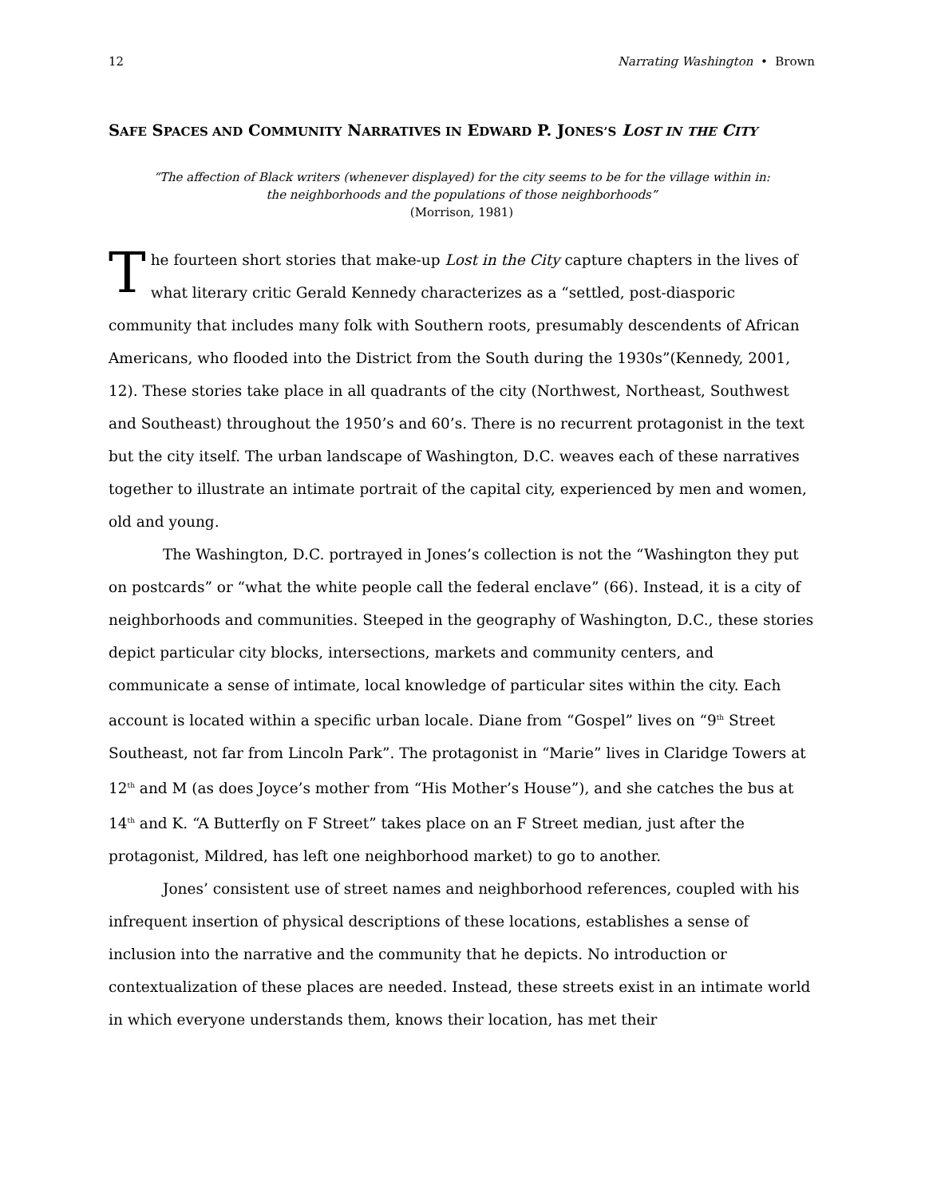12 Narrating Washington • Brown
SAFE SPACES AND COMMUNITY NARRATIVES IN EDWARD P. JONES’S LOST IN THE CITY
“The affection of Black writers (whenever displayed) for the city seems to be for the village within in:
the neighborhoods and the populations of those neighborhoods”
(Morrison, 1981)
The fourteen short stories that make-up Lost in the City capture chapters in the lives of what literary critic Gerald Kennedy characterizes as a “settled, post-diasporic community that includes many folk with Southern roots, presumably descendents of African Americans, who flooded into the District from the South during the 1930s”(Kennedy, 2001, 12). These stories take place in all quadrants of the city (Northwest, Northeast, Southwest and Southeast) throughout the 1950’s and 60’s. There is no recurrent protagonist in the text but the city itself. The urban landscape of Washington, D.C. weaves each of these narratives together to illustrate an intimate portrait of the capital city, experienced by men and women, old and young.
The Washington, D.C. portrayed in Jones’s collection is not the “Washington they put on postcards” or “what the white people call the federal enclave” (66). Instead, it is a city of neighborhoods and communities. Steeped in the geography of Washington, D.C., these stories depict particular city blocks, intersections, markets and community centers, and communicate a sense of intimate, local knowledge of particular sites within the city. Each account is located within a specific urban locale. Diane from “Gospel” lives on “9<sup>th</sup> Street Southeast, not far from Lincoln Park”. The protagonist in “Marie” lives in Claridge Towers at 12<sup>th</sup> and M (as does Joyce’s mother from “His Mother’s House”), and she catches the bus at 14<sup>th</sup> and K. “A Butterfly on F Street” takes place on an F Street median, just after the protagonist, Mildred, has left one neighborhood market) to go to another.
Jones’ consistent use of street names and neighborhood references, coupled with his infrequent insertion of physical descriptions of these locations, establishes a sense of inclusion into the narrative and the community that he depicts. No introduction or contextualization of these places are needed. Instead, these streets exist in an intimate world in which everyone understands them, knows their location, has met their